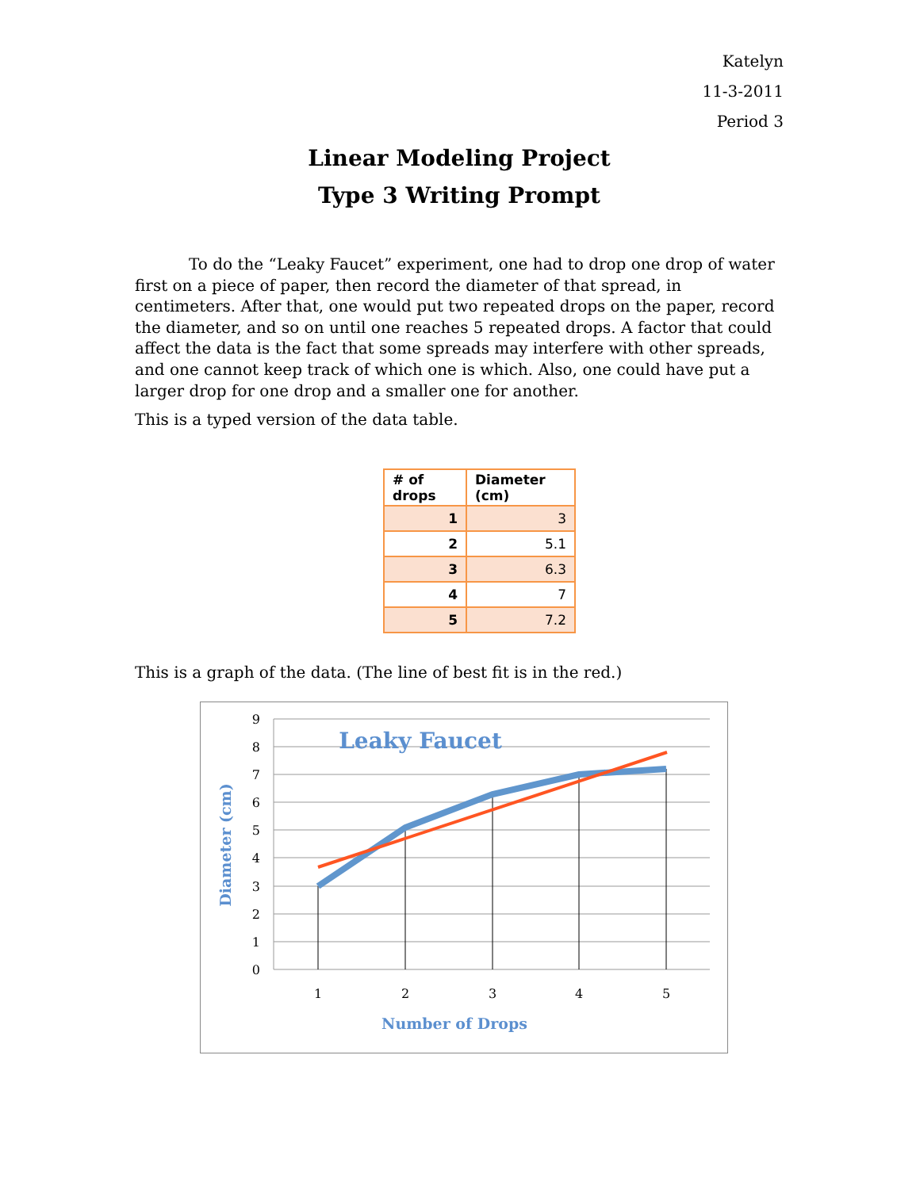Katelyn
11-3-2011
Period 3
Linear Modeling Project
Type 3 Writing Prompt
To do the “Leaky Faucet” experiment, one had to drop one drop of water first on a piece of paper, then record the diameter of that spread, in centimeters. After that, one would put two repeated drops on the paper, record the diameter, and so on until one reaches 5 repeated drops. A factor that could affect the data is the fact that some spreads may interfere with other spreads, and one cannot keep track of which one is which. Also, one could have put a larger drop for one drop and a smaller one for another.
This is a typed version of the data table.
| # of drops | Diameter (cm) |
| --- | --- |
| 1 | 3 |
| 2 | 5.1 |
| 3 | 6.3 |
| 4 | 7 |
| 5 | 7.2 |
This is a graph of the data. (The line of best fit is in the red.)
9
8
7
6
5
4
3
2
1
0
1
2
3
4
5
Leaky Faucet
Number of Drops
Diameter (cm)